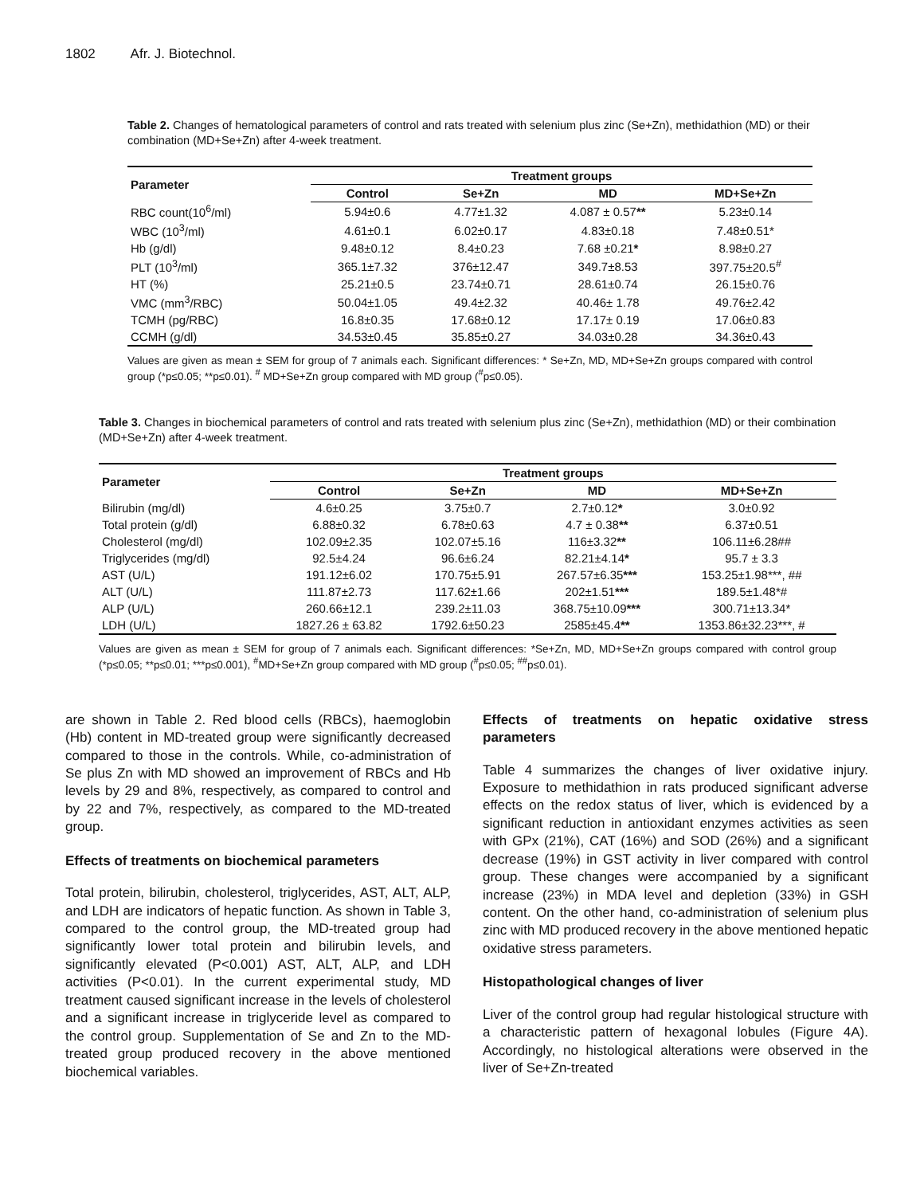1802 Afr. J. Biotechnol.
Table 2. Changes of hematological parameters of control and rats treated with selenium plus zinc (Se+Zn), methidathion (MD) or their combination (MD+Se+Zn) after 4-week treatment.
| Parameter | Treatment groups | | | |
| --- | --- | --- | --- | --- |
| | Control | Se+Zn | MD | MD+Se+Zn |
| RBC count(10<sup>6</sup>/ml) | 5.94±0.6 | 4.77±1.32 | 4.087 ± 0.57 ** | 5.23±0.14 |
| WBC (10<sup>3</sup>/ml) | 4.61±0.1 | 6.02±0.17 | 4.83±0.18 | 7.48±0.51* |
| Hb (g/dl) | 9.48±0.12 | 8.4±0.23 | 7.68 ±0.21 * | 8.98±0.27 |
| PLT (10<sup>3</sup>/ml) | 365.1±7.32 | 376±12.47 | 349.7±8.53 | 397.75±20.5<sup>#</sup> |
| HT (%) | 25.21±0.5 | 23.74±0.71 | 28.61±0.74 | 26.15±0.76 |
| VMC (mm<sup>3</sup>/RBC) | 50.04±1.05 | 49.4±2.32 | 40.46± 1.78 | 49.76±2.42 |
| TCMH (pg/RBC) | 16.8±0.35 | 17.68±0.12 | 17.17± 0.19 | 17.06±0.83 |
| CCMH (g/dl) | 34.53±0.45 | 35.85±0.27 | 34.03±0.28 | 34.36±0.43 |
Values are given as mean ± SEM for group of 7 animals each. Significant differences: * Se+Zn, MD, MD+Se+Zn groups compared with control group (*p≤0.05; **p≤0.01). <sup>#</sup> MD+Se+Zn group compared with MD group (<sup>#</sup>p≤0.05).
Table 3. Changes in biochemical parameters of control and rats treated with selenium plus zinc (Se+Zn), methidathion (MD) or their combination (MD+Se+Zn) after 4-week treatment.
| Parameter | Treatment groups | | | |
| --- | --- | --- | --- | --- |
| | Control | Se+Zn | MD | MD+Se+Zn |
| Bilirubin (mg/dl) | 4.6±0.25 | 3.75±0.7 | 2.7±0.12 * | 3.0±0.92 |
| Total protein (g/dl) | 6.88±0.32 | 6.78±0.63 | 4.7 ± 0.38 ** | 6.37±0.51 |
| Cholesterol (mg/dl) | 102.09±2.35 | 102.07±5.16 | 116±3.32 ** | 106.11±6.28## |
| Triglycerides (mg/dl) | 92.5±4.24 | 96.6±6.24 | 82.21±4.14 * | 95.7 ± 3.3 |
| AST (U/L) | 191.12±6.02 | 170.75±5.91 | 267.57±6.35 *** | 153.25±1.98***, ## |
| ALT (U/L) | 111.87±2.73 | 117.62±1.66 | 202±1.51 *** | 189.5±1.48*# |
| ALP (U/L) | 260.66±12.1 | 239.2±11.03 | 368.75±10.09 *** | 300.71±13.34* |
| LDH (U/L) | 1827.26 ± 63.82 | 1792.6±50.23 | 2585±45.4 ** | 1353.86±32.23***, # |
Values are given as mean ± SEM for group of 7 animals each. Significant differences: *Se+Zn, MD, MD+Se+Zn groups compared with control group (*p≤0.05; **p≤0.01; ***p≤0.001), <sup>#</sup>MD+Se+Zn group compared with MD group (<sup>#</sup>p≤0.05; <sup>##</sup>p≤0.01).
are shown in Table 2. Red blood cells (RBCs), haemoglobin (Hb) content in MD-treated group were significantly decreased compared to those in the controls. While, co-administration of Se plus Zn with MD showed an improvement of RBCs and Hb levels by 29 and 8%, respectively, as compared to control and by 22 and 7%, respectively, as compared to the MD-treated group.
Effects of treatments on biochemical parameters
Total protein, bilirubin, cholesterol, triglycerides, AST, ALT, ALP, and LDH are indicators of hepatic function. As shown in Table 3, compared to the control group, the MD-treated group had significantly lower total protein and bilirubin levels, and significantly elevated (P<0.001) AST, ALT, ALP, and LDH activities (P<0.01). In the current experimental study, MD treatment caused significant increase in the levels of cholesterol and a significant increase in triglyceride level as compared to the control group. Supplementation of Se and Zn to the MD-treated group produced recovery in the above mentioned biochemical variables.
Effects of treatments on hepatic oxidative stress parameters
Table 4 summarizes the changes of liver oxidative injury. Exposure to methidathion in rats produced significant adverse effects on the redox status of liver, which is evidenced by a significant reduction in antioxidant enzymes activities as seen with GPx (21%), CAT (16%) and SOD (26%) and a significant decrease (19%) in GST activity in liver compared with control group. These changes were accompanied by a significant increase (23%) in MDA level and depletion (33%) in GSH content. On the other hand, co-administration of selenium plus zinc with MD produced recovery in the above mentioned hepatic oxidative stress parameters.
Histopathological changes of liver
Liver of the control group had regular histological structure with a characteristic pattern of hexagonal lobules (Figure 4A). Accordingly, no histological alterations were observed in the liver of Se+Zn-treated